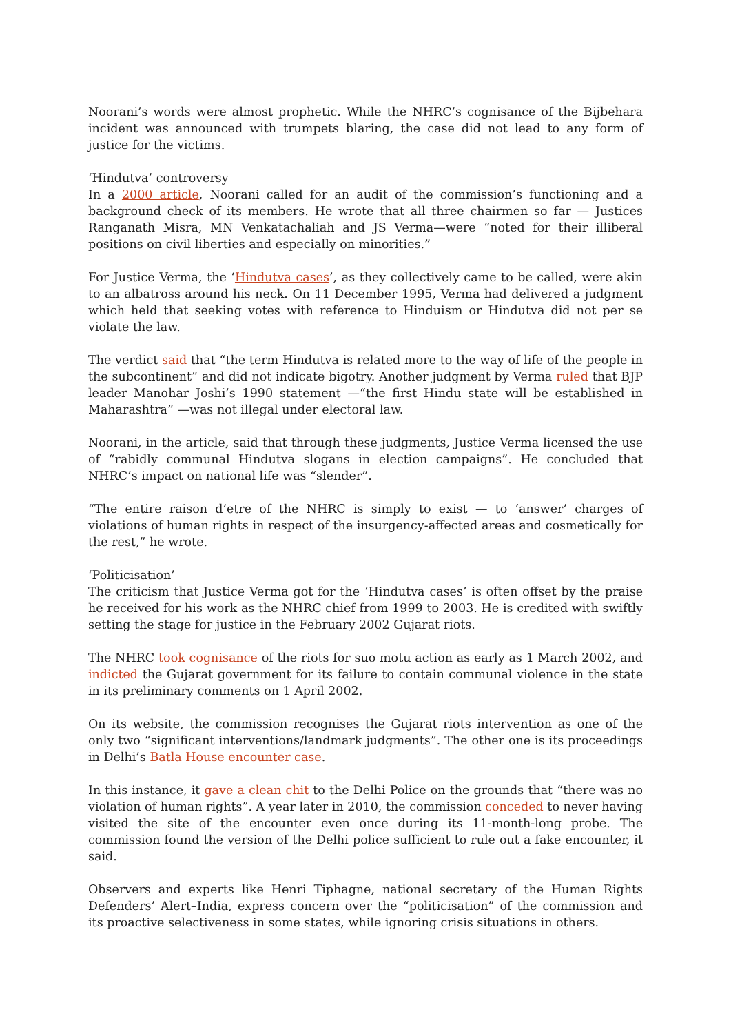Noorani’s words were almost prophetic. While the NHRC’s cognisance of the Bijbehara incident was announced with trumpets blaring, the case did not lead to any form of justice for the victims.
‘Hindutva’ controversy
In a 2000 article, Noorani called for an audit of the commission’s functioning and a background check of its members. He wrote that all three chairmen so far — Justices Ranganath Misra, MN Venkatachaliah and JS Verma—were “noted for their illiberal positions on civil liberties and especially on minorities.”
For Justice Verma, the ‘Hindutva cases’, as they collectively came to be called, were akin to an albatross around his neck. On 11 December 1995, Verma had delivered a judgment which held that seeking votes with reference to Hinduism or Hindutva did not per se violate the law.
The verdict said that “the term Hindutva is related more to the way of life of the people in the subcontinent” and did not indicate bigotry. Another judgment by Verma ruled that BJP leader Manohar Joshi’s 1990 statement —“the first Hindu state will be established in Maharashtra” —was not illegal under electoral law.
Noorani, in the article, said that through these judgments, Justice Verma licensed the use of “rabidly communal Hindutva slogans in election campaigns”. He concluded that NHRC’s impact on national life was “slender”.
“The entire raison d’etre of the NHRC is simply to exist — to ‘answer’ charges of violations of human rights in respect of the insurgency-affected areas and cosmetically for the rest,” he wrote.
‘Politicisation’
The criticism that Justice Verma got for the ‘Hindutva cases’ is often offset by the praise he received for his work as the NHRC chief from 1999 to 2003. He is credited with swiftly setting the stage for justice in the February 2002 Gujarat riots.
The NHRC took cognisance of the riots for suo motu action as early as 1 March 2002, and indicted the Gujarat government for its failure to contain communal violence in the state in its preliminary comments on 1 April 2002.
On its website, the commission recognises the Gujarat riots intervention as one of the only two “significant interventions/landmark judgments”. The other one is its proceedings in Delhi’s Batla House encounter case.
In this instance, it gave a clean chit to the Delhi Police on the grounds that “there was no violation of human rights”. A year later in 2010, the commission conceded to never having visited the site of the encounter even once during its 11-month-long probe. The commission found the version of the Delhi police sufficient to rule out a fake encounter, it said.
Observers and experts like Henri Tiphagne, national secretary of the Human Rights Defenders’ Alert–India, express concern over the “politicisation” of the commission and its proactive selectiveness in some states, while ignoring crisis situations in others.